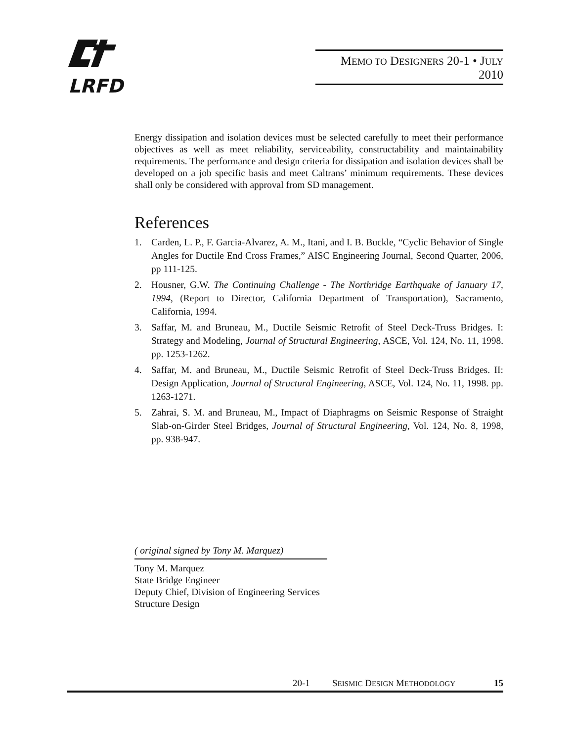LRFD
MEMO TO DESIGNERS 20-1 • JULY 2010
Energy dissipation and isolation devices must be selected carefully to meet their performance objectives as well as meet reliability, serviceability, constructability and maintainability requirements. The performance and design criteria for dissipation and isolation devices shall be developed on a job specific basis and meet Caltrans’ minimum requirements. These devices shall only be considered with approval from SD management.
References
1. Carden, L. P., F. Garcia-Alvarez, A. M., Itani, and I. B. Buckle, “Cyclic Behavior of Single Angles for Ductile End Cross Frames,” AISC Engineering Journal, Second Quarter, 2006, pp 111-125.
2. Housner, G.W. The Continuing Challenge - The Northridge Earthquake of January 17, 1994, (Report to Director, California Department of Transportation), Sacramento, California, 1994.
3. Saffar, M. and Bruneau, M., Ductile Seismic Retrofit of Steel Deck-Truss Bridges. I: Strategy and Modeling, Journal of Structural Engineering, ASCE, Vol. 124, No. 11, 1998. pp. 1253-1262.
4. Saffar, M. and Bruneau, M., Ductile Seismic Retrofit of Steel Deck-Truss Bridges. II: Design Application, Journal of Structural Engineering, ASCE, Vol. 124, No. 11, 1998. pp. 1263-1271.
5. Zahrai, S. M. and Bruneau, M., Impact of Diaphragms on Seismic Response of Straight Slab-on-Girder Steel Bridges, Journal of Structural Engineering, Vol. 124, No. 8, 1998, pp. 938-947.
( original signed by Tony M. Marquez)
Tony M. Marquez
State Bridge Engineer
Deputy Chief, Division of Engineering Services
Structure Design
20-1 SEISMIC DESIGN METHODOLOGY 15